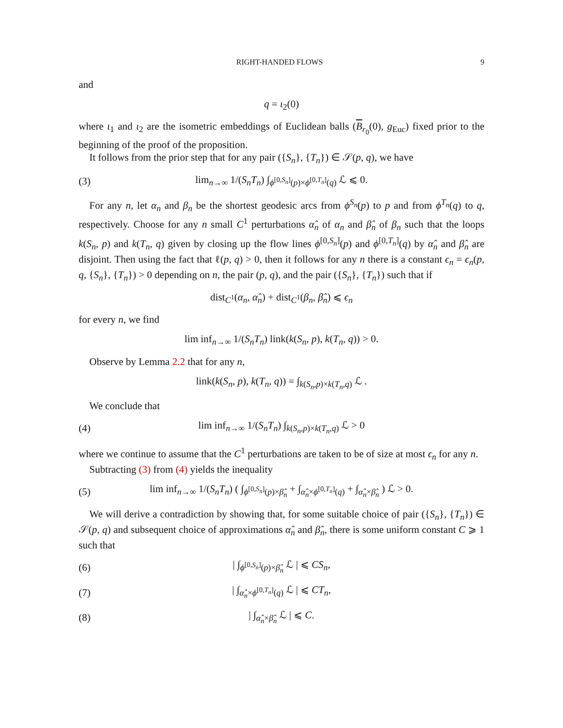RIGHT-HANDED FLOWS 9
and
q = ι<sub>2</sub>(0)
where ι<sub>1</sub> and ι<sub>2</sub> are the isometric embeddings of Euclidean balls (B<sub>r<sub>0</sub></sub>(0), g<sub>Euc</sub>) fixed prior to the beginning of the proof of the proposition.
It follows from the prior step that for any pair ({S<sub>n</sub>}, {T<sub>n</sub>}) ∈ 𝒮(p, q), we have
(3) lim<sub>n→∞</sub> 1/(S<sub>n</sub>T<sub>n</sub>) ∫<sub>ϕ<sup>[0,S<sub>n</sub>]</sup>(p)×ϕ<sup>[0,T<sub>n</sub>]</sup>(q)</sub> ℒ ⩽ 0.
For any n, let α<sub>n</sub> and β<sub>n</sub> be the shortest geodesic arcs from ϕ<sup>S<sub>n</sub></sup>(p) to p and from ϕ<sup>T<sub>n</sub></sup>(q) to q, respectively. Choose for any n small C<sup>1</sup> perturbations α̂<sub>n</sub> of α<sub>n</sub> and β̂<sub>n</sub> of β<sub>n</sub> such that the loops k(S<sub>n</sub>, p) and k(T<sub>n</sub>, q) given by closing up the flow lines ϕ<sup>[0,S<sub>n</sub>]</sup>(p) and ϕ<sup>[0,T<sub>n</sub>]</sup>(q) by α̂<sub>n</sub> and β̂<sub>n</sub> are disjoint. Then using the fact that ℓ(p, q) > 0, then it follows for any n there is a constant ϵ<sub>n</sub> = ϵ<sub>n</sub>(p, q, {S<sub>n</sub>}, {T<sub>n</sub>}) > 0 depending on n, the pair (p, q), and the pair ({S<sub>n</sub>}, {T<sub>n</sub>}) such that if
dist<sub>C<sup>1</sup></sub>(α<sub>n</sub>, α̂<sub>n</sub>) + dist<sub>C<sup>1</sup></sub>(β<sub>n</sub>, β̂<sub>n</sub>) ⩽ ϵ<sub>n</sub>
for every n, we find
lim inf<sub>n→∞</sub> 1/(S<sub>n</sub>T<sub>n</sub>) link(k(S<sub>n</sub>, p), k(T<sub>n</sub>, q)) > 0.
Observe by Lemma 2.2 that for any n,
link(k(S<sub>n</sub>, p), k(T<sub>n</sub>, q)) = ∫<sub>k(S<sub>n</sub>,p)×k(T<sub>n</sub>,q)</sub> ℒ .
We conclude that
(4) lim inf<sub>n→∞</sub> 1/(S<sub>n</sub>T<sub>n</sub>) ∫<sub>k(S<sub>n</sub>,p)×k(T<sub>n</sub>,q)</sub> ℒ > 0
where we continue to assume that the C<sup>1</sup> perturbations are taken to be of size at most ϵ<sub>n</sub> for any n.
Subtracting (3) from (4) yields the inequality
(5) lim inf<sub>n→∞</sub> 1/(S<sub>n</sub>T<sub>n</sub>) ( ∫<sub>ϕ<sup>[0,S<sub>n</sub>]</sup>(p)×β̂<sub>n</sub></sub> + ∫<sub>α̂<sub>n</sub>×ϕ<sup>[0,T<sub>n</sub>]</sup>(q)</sub> + ∫<sub>α̂<sub>n</sub>×β̂<sub>n</sub></sub> ) ℒ > 0.
We will derive a contradiction by showing that, for some suitable choice of pair ({S<sub>n</sub>}, {T<sub>n</sub>}) ∈ 𝒮(p, q) and subsequent choice of approximations α̂<sub>n</sub> and β̂<sub>n</sub>, there is some uniform constant C ⩾ 1 such that
(6) | ∫<sub>ϕ<sup>[0,S<sub>n</sub>]</sup>(p)×β̂<sub>n</sub></sub> ℒ | ⩽ CS<sub>n</sub>,
(7) | ∫<sub>α̂<sub>n</sub>×ϕ<sup>[0,T<sub>n</sub>]</sup>(q)</sub> ℒ | ⩽ CT<sub>n</sub>,
(8) | ∫<sub>α̂<sub>n</sub>×β̂<sub>n</sub></sub> ℒ | ⩽ C.